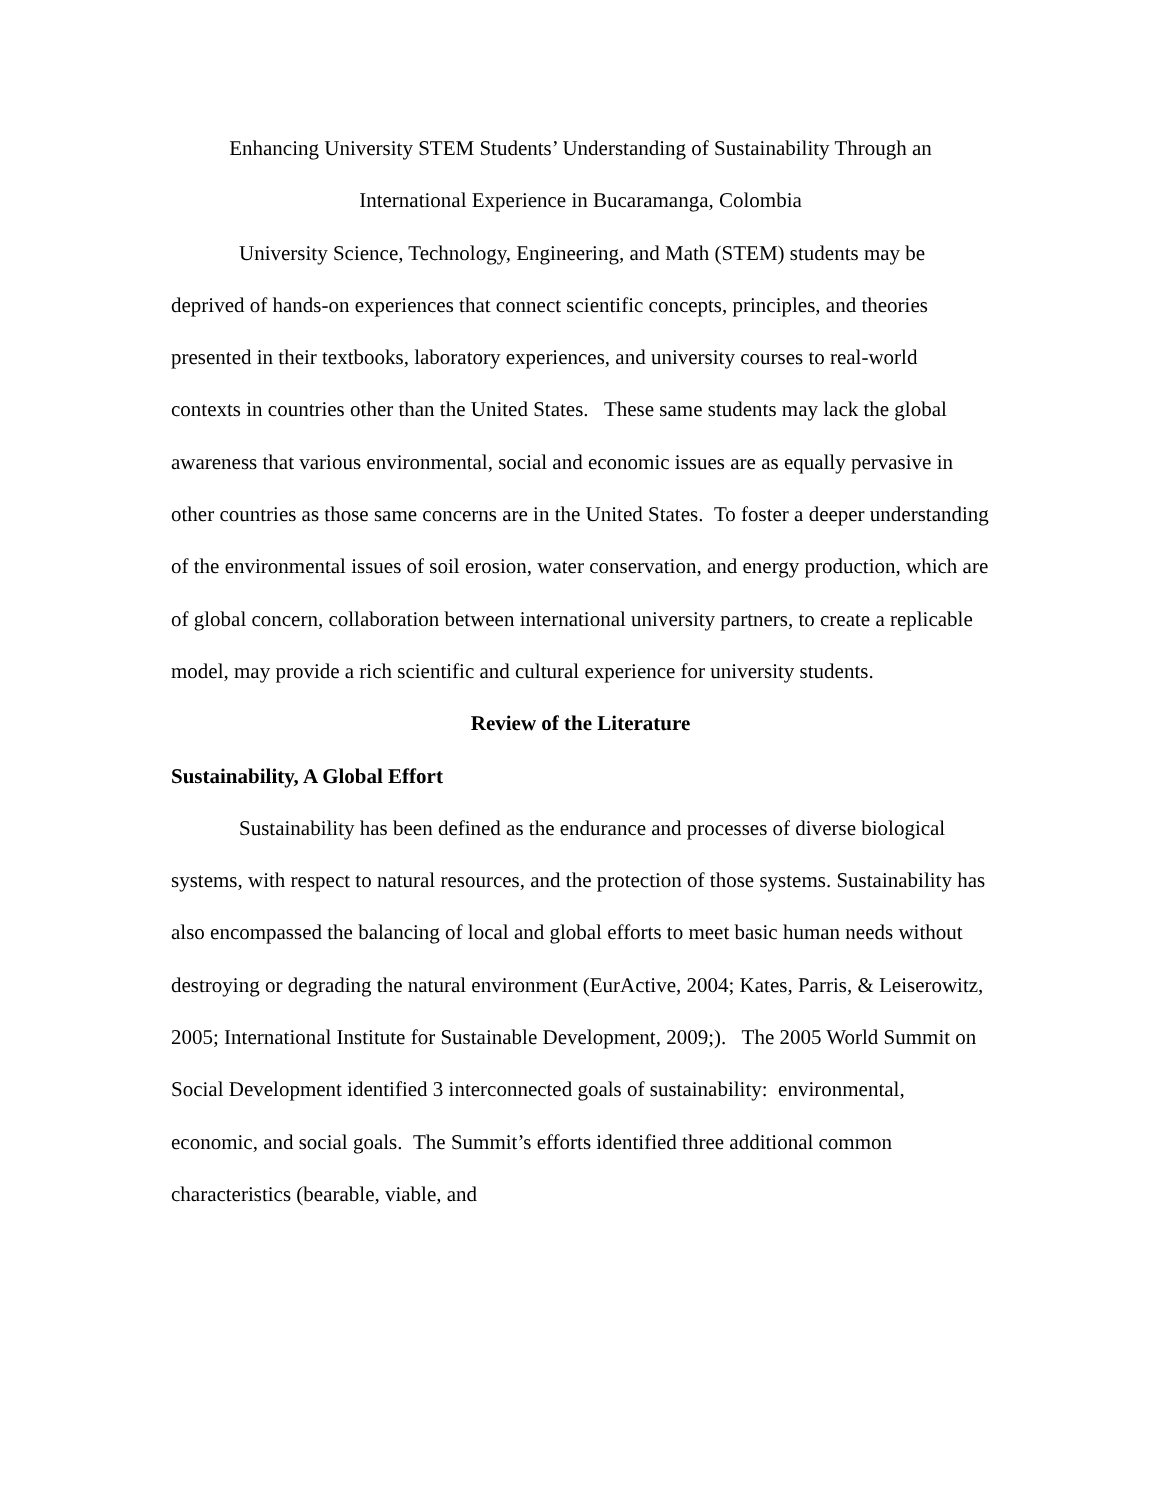Enhancing University STEM Students’ Understanding of Sustainability Through an
International Experience in Bucaramanga, Colombia
University Science, Technology, Engineering, and Math (STEM) students may be deprived of hands-on experiences that connect scientific concepts, principles, and theories presented in their textbooks, laboratory experiences, and university courses to real-world contexts in countries other than the United States. These same students may lack the global awareness that various environmental, social and economic issues are as equally pervasive in other countries as those same concerns are in the United States. To foster a deeper understanding of the environmental issues of soil erosion, water conservation, and energy production, which are of global concern, collaboration between international university partners, to create a replicable model, may provide a rich scientific and cultural experience for university students.
Review of the Literature
Sustainability, A Global Effort
Sustainability has been defined as the endurance and processes of diverse biological systems, with respect to natural resources, and the protection of those systems. Sustainability has also encompassed the balancing of local and global efforts to meet basic human needs without destroying or degrading the natural environment (EurActive, 2004; Kates, Parris, & Leiserowitz, 2005; International Institute for Sustainable Development, 2009;). The 2005 World Summit on Social Development identified 3 interconnected goals of sustainability: environmental, economic, and social goals. The Summit’s efforts identified three additional common characteristics (bearable, viable, and